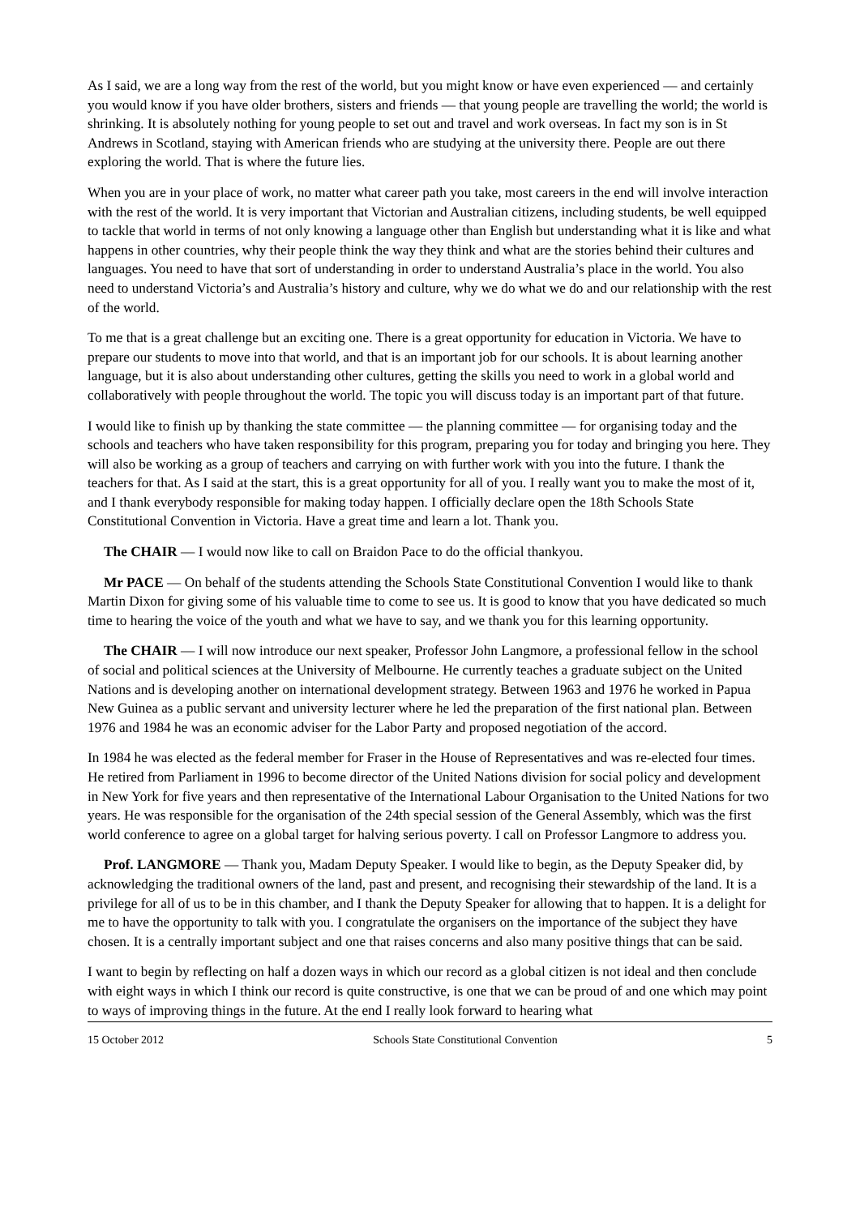As I said, we are a long way from the rest of the world, but you might know or have even experienced — and certainly you would know if you have older brothers, sisters and friends — that young people are travelling the world; the world is shrinking. It is absolutely nothing for young people to set out and travel and work overseas. In fact my son is in St Andrews in Scotland, staying with American friends who are studying at the university there. People are out there exploring the world. That is where the future lies.
When you are in your place of work, no matter what career path you take, most careers in the end will involve interaction with the rest of the world. It is very important that Victorian and Australian citizens, including students, be well equipped to tackle that world in terms of not only knowing a language other than English but understanding what it is like and what happens in other countries, why their people think the way they think and what are the stories behind their cultures and languages. You need to have that sort of understanding in order to understand Australia’s place in the world. You also need to understand Victoria’s and Australia’s history and culture, why we do what we do and our relationship with the rest of the world.
To me that is a great challenge but an exciting one. There is a great opportunity for education in Victoria. We have to prepare our students to move into that world, and that is an important job for our schools. It is about learning another language, but it is also about understanding other cultures, getting the skills you need to work in a global world and collaboratively with people throughout the world. The topic you will discuss today is an important part of that future.
I would like to finish up by thanking the state committee — the planning committee — for organising today and the schools and teachers who have taken responsibility for this program, preparing you for today and bringing you here. They will also be working as a group of teachers and carrying on with further work with you into the future. I thank the teachers for that. As I said at the start, this is a great opportunity for all of you. I really want you to make the most of it, and I thank everybody responsible for making today happen. I officially declare open the 18th Schools State Constitutional Convention in Victoria. Have a great time and learn a lot. Thank you.
The CHAIR — I would now like to call on Braidon Pace to do the official thankyou.
Mr PACE — On behalf of the students attending the Schools State Constitutional Convention I would like to thank Martin Dixon for giving some of his valuable time to come to see us. It is good to know that you have dedicated so much time to hearing the voice of the youth and what we have to say, and we thank you for this learning opportunity.
The CHAIR — I will now introduce our next speaker, Professor John Langmore, a professional fellow in the school of social and political sciences at the University of Melbourne. He currently teaches a graduate subject on the United Nations and is developing another on international development strategy. Between 1963 and 1976 he worked in Papua New Guinea as a public servant and university lecturer where he led the preparation of the first national plan. Between 1976 and 1984 he was an economic adviser for the Labor Party and proposed negotiation of the accord.
In 1984 he was elected as the federal member for Fraser in the House of Representatives and was re-elected four times. He retired from Parliament in 1996 to become director of the United Nations division for social policy and development in New York for five years and then representative of the International Labour Organisation to the United Nations for two years. He was responsible for the organisation of the 24th special session of the General Assembly, which was the first world conference to agree on a global target for halving serious poverty. I call on Professor Langmore to address you.
Prof. LANGMORE — Thank you, Madam Deputy Speaker. I would like to begin, as the Deputy Speaker did, by acknowledging the traditional owners of the land, past and present, and recognising their stewardship of the land. It is a privilege for all of us to be in this chamber, and I thank the Deputy Speaker for allowing that to happen. It is a delight for me to have the opportunity to talk with you. I congratulate the organisers on the importance of the subject they have chosen. It is a centrally important subject and one that raises concerns and also many positive things that can be said.
I want to begin by reflecting on half a dozen ways in which our record as a global citizen is not ideal and then conclude with eight ways in which I think our record is quite constructive, is one that we can be proud of and one which may point to ways of improving things in the future. At the end I really look forward to hearing what
15 October 2012 Schools State Constitutional Convention 5